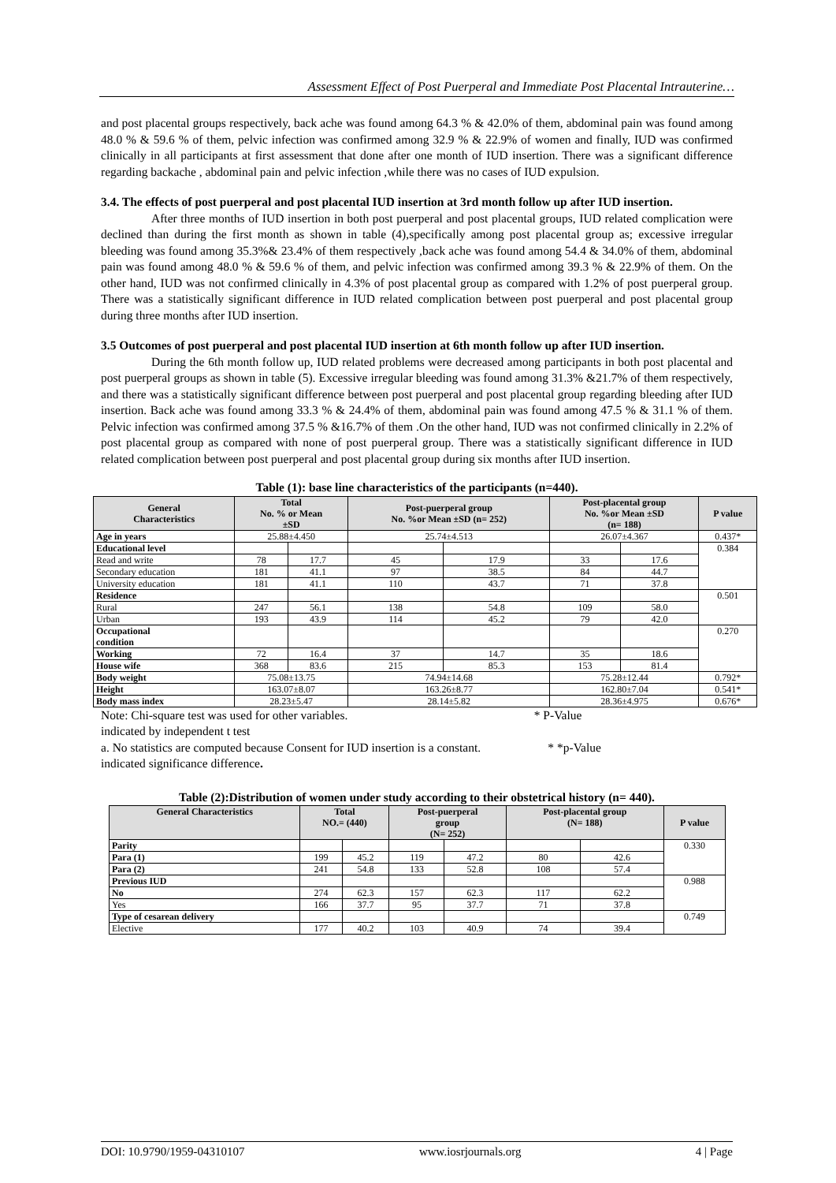Assessment Effect of Post Puerperal and Immediate Post Placental Intrauterine…
and post placental groups respectively, back ache was found among 64.3 % & 42.0% of them, abdominal pain was found among 48.0 % & 59.6 % of them, pelvic infection was confirmed among 32.9 % & 22.9% of women and finally, IUD was confirmed clinically in all participants at first assessment that done after one month of IUD insertion. There was a significant difference regarding backache , abdominal pain and pelvic infection ,while there was no cases of IUD expulsion.
3.4. The effects of post puerperal and post placental IUD insertion at 3rd month follow up after IUD insertion.
After three months of IUD insertion in both post puerperal and post placental groups, IUD related complication were declined than during the first month as shown in table (4),specifically among post placental group as; excessive irregular bleeding was found among 35.3%& 23.4% of them respectively ,back ache was found among 54.4 & 34.0% of them, abdominal pain was found among 48.0 % & 59.6 % of them, and pelvic infection was confirmed among 39.3 % & 22.9% of them. On the other hand, IUD was not confirmed clinically in 4.3% of post placental group as compared with 1.2% of post puerperal group. There was a statistically significant difference in IUD related complication between post puerperal and post placental group during three months after IUD insertion.
3.5 Outcomes of post puerperal and post placental IUD insertion at 6th month follow up after IUD insertion.
During the 6th month follow up, IUD related problems were decreased among participants in both post placental and post puerperal groups as shown in table (5). Excessive irregular bleeding was found among 31.3% &21.7% of them respectively, and there was a statistically significant difference between post puerperal and post placental group regarding bleeding after IUD insertion. Back ache was found among 33.3 % & 24.4% of them, abdominal pain was found among 47.5 % & 31.1 % of them. Pelvic infection was confirmed among 37.5 % &16.7% of them .On the other hand, IUD was not confirmed clinically in 2.2% of post placental group as compared with none of post puerperal group. There was a statistically significant difference in IUD related complication between post puerperal and post placental group during six months after IUD insertion.
Table (1): base line characteristics of the participants (n=440).
| General Characteristics | Total No. % or Mean ±SD | | Post-puerperal group No. %or Mean ±SD (n= 252) | | Post-placental group No. %or Mean ±SD (n= 188) | | P value |
| --- | --- | --- | --- | --- | --- | --- | --- |
| Age in years | 25.88±4.450 | | 25.74±4.513 | | 26.07±4.367 | | 0.437* |
| Educational level | | | | | | | 0.384 |
| Read and write | 78 | 17.7 | 45 | 17.9 | 33 | 17.6 | |
| Secondary education | 181 | 41.1 | 97 | 38.5 | 84 | 44.7 | |
| University education | 181 | 41.1 | 110 | 43.7 | 71 | 37.8 | |
| Residence | | | | | | | 0.501 |
| Rural | 247 | 56.1 | 138 | 54.8 | 109 | 58.0 | |
| Urban | 193 | 43.9 | 114 | 45.2 | 79 | 42.0 | |
| Occupational condition | | | | | | | 0.270 |
| Working | 72 | 16.4 | 37 | 14.7 | 35 | 18.6 | |
| House wife | 368 | 83.6 | 215 | 85.3 | 153 | 81.4 | |
| Body weight | 75.08±13.75 | | 74.94±14.68 | | 75.28±12.44 | | 0.792* |
| Height | 163.07±8.07 | | 163.26±8.77 | | 162.80±7.04 | | 0.541* |
| Body mass index | 28.23±5.47 | | 28.14±5.82 | | 28.36±4.975 | | 0.676* |
Note: Chi-square test was used for other variables. * P-Value
indicated by independent t test
a. No statistics are computed because Consent for IUD insertion is a constant. * *p-Value
indicated significance difference.
Table (2):Distribution of women under study according to their obstetrical history (n= 440).
| General Characteristics | Total NO.= (440) | | Post-puerperal group (N= 252) | | Post-placental group (N= 188) | | P value |
| --- | --- | --- | --- | --- | --- | --- | --- |
| Parity | | | | | | | 0.330 |
| Para (1) | 199 | 45.2 | 119 | 47.2 | 80 | 42.6 | |
| Para (2) | 241 | 54.8 | 133 | 52.8 | 108 | 57.4 | |
| Previous IUD | | | | | | | 0.988 |
| No | 274 | 62.3 | 157 | 62.3 | 117 | 62.2 | |
| Yes | 166 | 37.7 | 95 | 37.7 | 71 | 37.8 | |
| Type of cesarean delivery | | | | | | | 0.749 |
| Elective | 177 | 40.2 | 103 | 40.9 | 74 | 39.4 | |
DOI: 10.9790/1959-04310107 www.iosrjournals.org 4 | Page